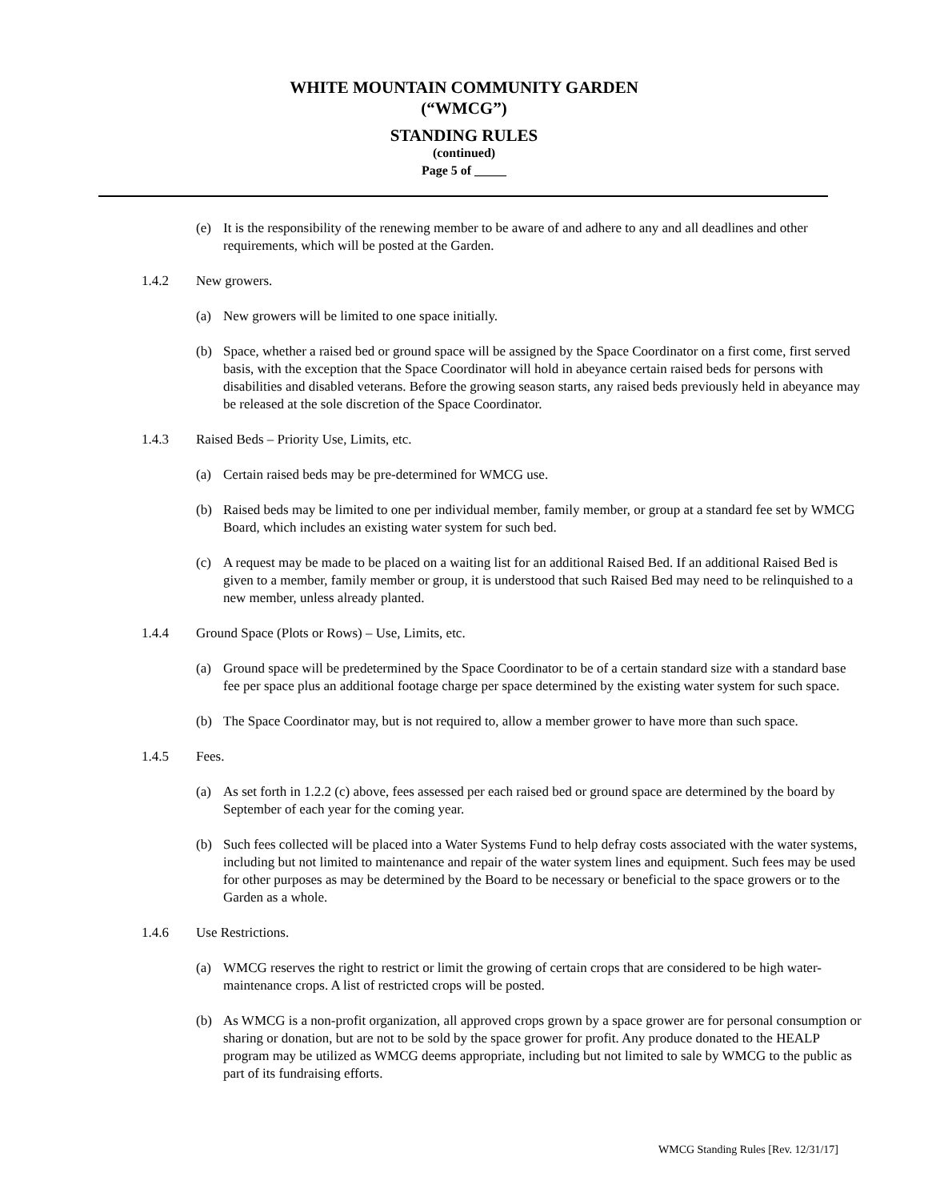WHITE MOUNTAIN COMMUNITY GARDEN
(“WMCG”)
STANDING RULES
(continued)
Page 5 of _____
(e) It is the responsibility of the renewing member to be aware of and adhere to any and all deadlines and other requirements, which will be posted at the Garden.
1.4.2 New growers.
(a) New growers will be limited to one space initially.
(b) Space, whether a raised bed or ground space will be assigned by the Space Coordinator on a first come, first served basis, with the exception that the Space Coordinator will hold in abeyance certain raised beds for persons with disabilities and disabled veterans. Before the growing season starts, any raised beds previously held in abeyance may be released at the sole discretion of the Space Coordinator.
1.4.3 Raised Beds – Priority Use, Limits, etc.
(a) Certain raised beds may be pre-determined for WMCG use.
(b) Raised beds may be limited to one per individual member, family member, or group at a standard fee set by WMCG Board, which includes an existing water system for such bed.
(c) A request may be made to be placed on a waiting list for an additional Raised Bed. If an additional Raised Bed is given to a member, family member or group, it is understood that such Raised Bed may need to be relinquished to a new member, unless already planted.
1.4.4 Ground Space (Plots or Rows) – Use, Limits, etc.
(a) Ground space will be predetermined by the Space Coordinator to be of a certain standard size with a standard base fee per space plus an additional footage charge per space determined by the existing water system for such space.
(b) The Space Coordinator may, but is not required to, allow a member grower to have more than such space.
1.4.5 Fees.
(a) As set forth in 1.2.2 (c) above, fees assessed per each raised bed or ground space are determined by the board by September of each year for the coming year.
(b) Such fees collected will be placed into a Water Systems Fund to help defray costs associated with the water systems, including but not limited to maintenance and repair of the water system lines and equipment. Such fees may be used for other purposes as may be determined by the Board to be necessary or beneficial to the space growers or to the Garden as a whole.
1.4.6 Use Restrictions.
(a) WMCG reserves the right to restrict or limit the growing of certain crops that are considered to be high water-maintenance crops. A list of restricted crops will be posted.
(b) As WMCG is a non-profit organization, all approved crops grown by a space grower are for personal consumption or sharing or donation, but are not to be sold by the space grower for profit. Any produce donated to the HEALP program may be utilized as WMCG deems appropriate, including but not limited to sale by WMCG to the public as part of its fundraising efforts.
WMCG Standing Rules [Rev. 12/31/17]